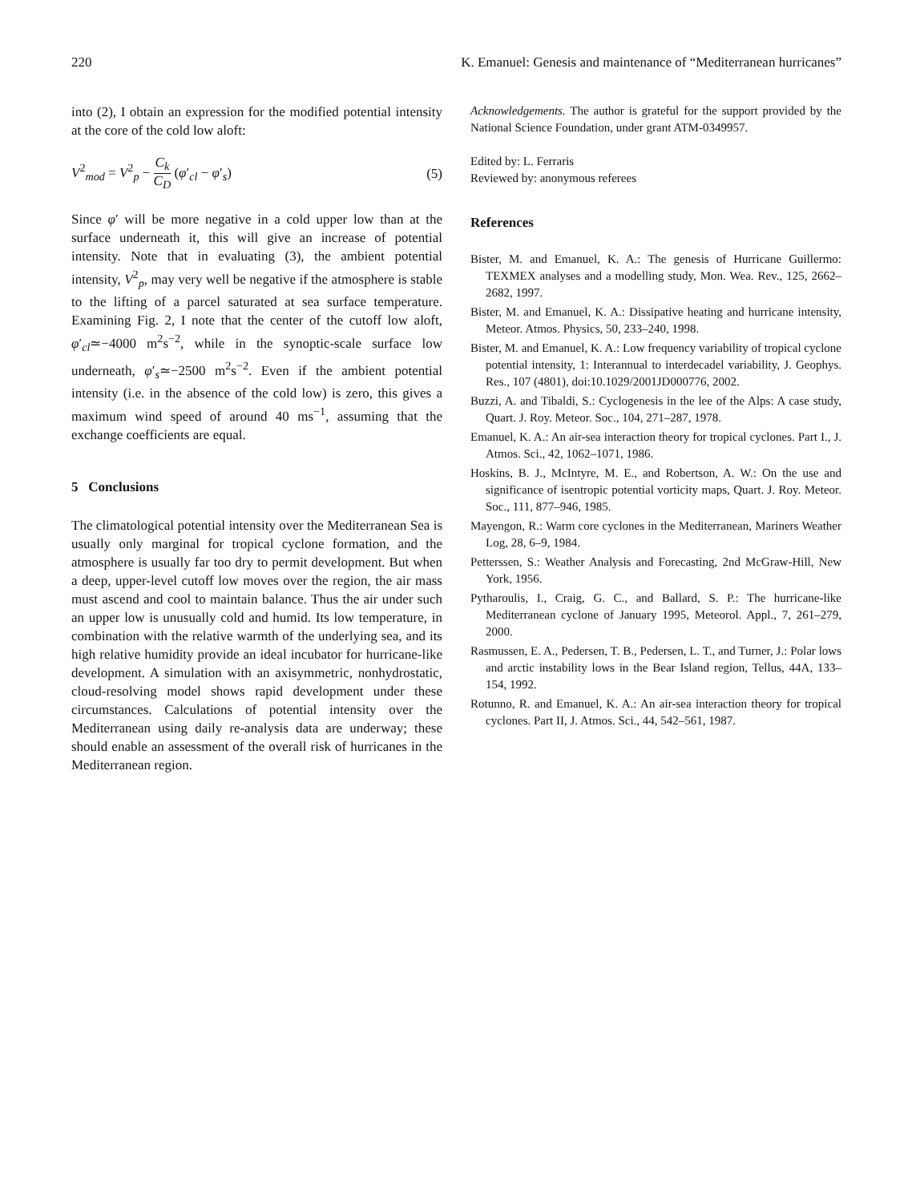220 K. Emanuel: Genesis and maintenance of “Mediterranean hurricanes”
into (2), I obtain an expression for the modified potential intensity at the core of the cold low aloft:
V<sup>2</sup><sub>mod</sub> = V<sup>2</sup><sub>p</sub> − C<sub>k</sub> C<sub>D</sub> (φ′<sub>cl</sub> − φ′<sub>s</sub>) (5)
Since φ′ will be more negative in a cold upper low than at the surface underneath it, this will give an increase of potential intensity. Note that in evaluating (3), the ambient potential intensity, V<sup>2</sup><sub>p</sub>, may very well be negative if the atmosphere is stable to the lifting of a parcel saturated at sea surface temperature. Examining Fig. 2, I note that the center of the cutoff low aloft, φ′<sub>cl</sub>≃−4000 m<sup>2</sup>s<sup>−2</sup>, while in the synoptic-scale surface low underneath, φ′<sub>s</sub>≃−2500 m<sup>2</sup>s<sup>−2</sup>. Even if the ambient potential intensity (i.e. in the absence of the cold low) is zero, this gives a maximum wind speed of around 40 ms<sup>−1</sup>, assuming that the exchange coefficients are equal.
5 Conclusions
The climatological potential intensity over the Mediterranean Sea is usually only marginal for tropical cyclone formation, and the atmosphere is usually far too dry to permit development. But when a deep, upper-level cutoff low moves over the region, the air mass must ascend and cool to maintain balance. Thus the air under such an upper low is unusually cold and humid. Its low temperature, in combination with the relative warmth of the underlying sea, and its high relative humidity provide an ideal incubator for hurricane-like development. A simulation with an axisymmetric, nonhydrostatic, cloud-resolving model shows rapid development under these circumstances. Calculations of potential intensity over the Mediterranean using daily re-analysis data are underway; these should enable an assessment of the overall risk of hurricanes in the Mediterranean region.
Acknowledgements. The author is grateful for the support provided by the National Science Foundation, under grant ATM-0349957.
Edited by: L. Ferraris
Reviewed by: anonymous referees
References
Bister, M. and Emanuel, K. A.: The genesis of Hurricane Guillermo: TEXMEX analyses and a modelling study, Mon. Wea. Rev., 125, 2662–2682, 1997.
Bister, M. and Emanuel, K. A.: Dissipative heating and hurricane intensity, Meteor. Atmos. Physics, 50, 233–240, 1998.
Bister, M. and Emanuel, K. A.: Low frequency variability of tropical cyclone potential intensity, 1: Interannual to interdecadel variability, J. Geophys. Res., 107 (4801), doi:10.1029/2001JD000776, 2002.
Buzzi, A. and Tibaldi, S.: Cyclogenesis in the lee of the Alps: A case study, Quart. J. Roy. Meteor. Soc., 104, 271–287, 1978.
Emanuel, K. A.: An air-sea interaction theory for tropical cyclones. Part I., J. Atmos. Sci., 42, 1062–1071, 1986.
Hoskins, B. J., McIntyre, M. E., and Robertson, A. W.: On the use and significance of isentropic potential vorticity maps, Quart. J. Roy. Meteor. Soc., 111, 877–946, 1985.
Mayengon, R.: Warm core cyclones in the Mediterranean, Mariners Weather Log, 28, 6–9, 1984.
Petterssen, S.: Weather Analysis and Forecasting, 2nd McGraw-Hill, New York, 1956.
Pytharoulis, I., Craig, G. C., and Ballard, S. P.: The hurricane-like Mediterranean cyclone of January 1995, Meteorol. Appl., 7, 261–279, 2000.
Rasmussen, E. A., Pedersen, T. B., Pedersen, L. T., and Turner, J.: Polar lows and arctic instability lows in the Bear Island region, Tellus, 44A, 133–154, 1992.
Rotunno, R. and Emanuel, K. A.: An air-sea interaction theory for tropical cyclones. Part II, J. Atmos. Sci., 44, 542–561, 1987.